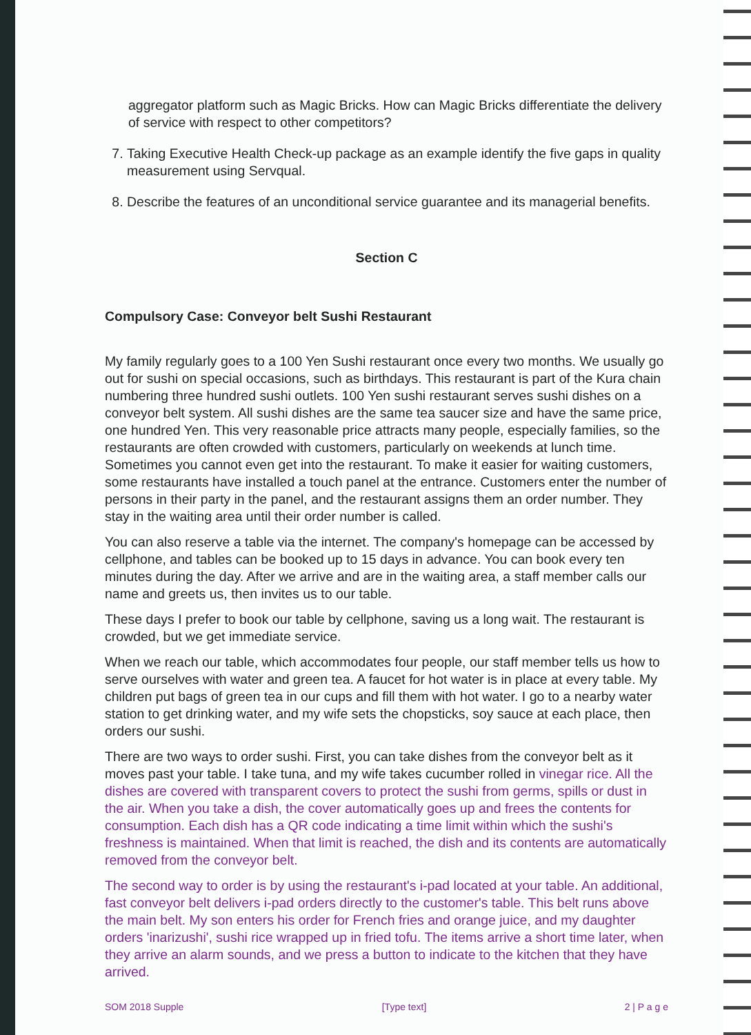aggregator platform such as Magic Bricks. How can Magic Bricks differentiate the delivery of service with respect to other competitors?
7. Taking Executive Health Check-up package as an example identify the five gaps in quality measurement using Servqual.
8. Describe the features of an unconditional service guarantee and its managerial benefits.
Section C
Compulsory Case: Conveyor belt Sushi Restaurant
My family regularly goes to a 100 Yen Sushi restaurant once every two months. We usually go out for sushi on special occasions, such as birthdays. This restaurant is part of the Kura chain numbering three hundred sushi outlets. 100 Yen sushi restaurant serves sushi dishes on a conveyor belt system. All sushi dishes are the same tea saucer size and have the same price, one hundred Yen. This very reasonable price attracts many people, especially families, so the restaurants are often crowded with customers, particularly on weekends at lunch time. Sometimes you cannot even get into the restaurant. To make it easier for waiting customers, some restaurants have installed a touch panel at the entrance. Customers enter the number of persons in their party in the panel, and the restaurant assigns them an order number. They stay in the waiting area until their order number is called.
You can also reserve a table via the internet. The company's homepage can be accessed by cellphone, and tables can be booked up to 15 days in advance. You can book every ten minutes during the day. After we arrive and are in the waiting area, a staff member calls our name and greets us, then invites us to our table.
These days I prefer to book our table by cellphone, saving us a long wait. The restaurant is crowded, but we get immediate service.
When we reach our table, which accommodates four people, our staff member tells us how to serve ourselves with water and green tea. A faucet for hot water is in place at every table. My children put bags of green tea in our cups and fill them with hot water. I go to a nearby water station to get drinking water, and my wife sets the chopsticks, soy sauce at each place, then orders our sushi.
There are two ways to order sushi. First, you can take dishes from the conveyor belt as it moves past your table. I take tuna, and my wife takes cucumber rolled in vinegar rice. All the dishes are covered with transparent covers to protect the sushi from germs, spills or dust in the air. When you take a dish, the cover automatically goes up and frees the contents for consumption. Each dish has a QR code indicating a time limit within which the sushi's freshness is maintained. When that limit is reached, the dish and its contents are automatically removed from the conveyor belt.
The second way to order is by using the restaurant's i-pad located at your table. An additional, fast conveyor belt delivers i-pad orders directly to the customer's table. This belt runs above the main belt. My son enters his order for French fries and orange juice, and my daughter orders 'inarizushi', sushi rice wrapped up in fried tofu. The items arrive a short time later, when they arrive an alarm sounds, and we press a button to indicate to the kitchen that they have arrived.
SOM 2018 Supple [Type text] 2 | P a g e